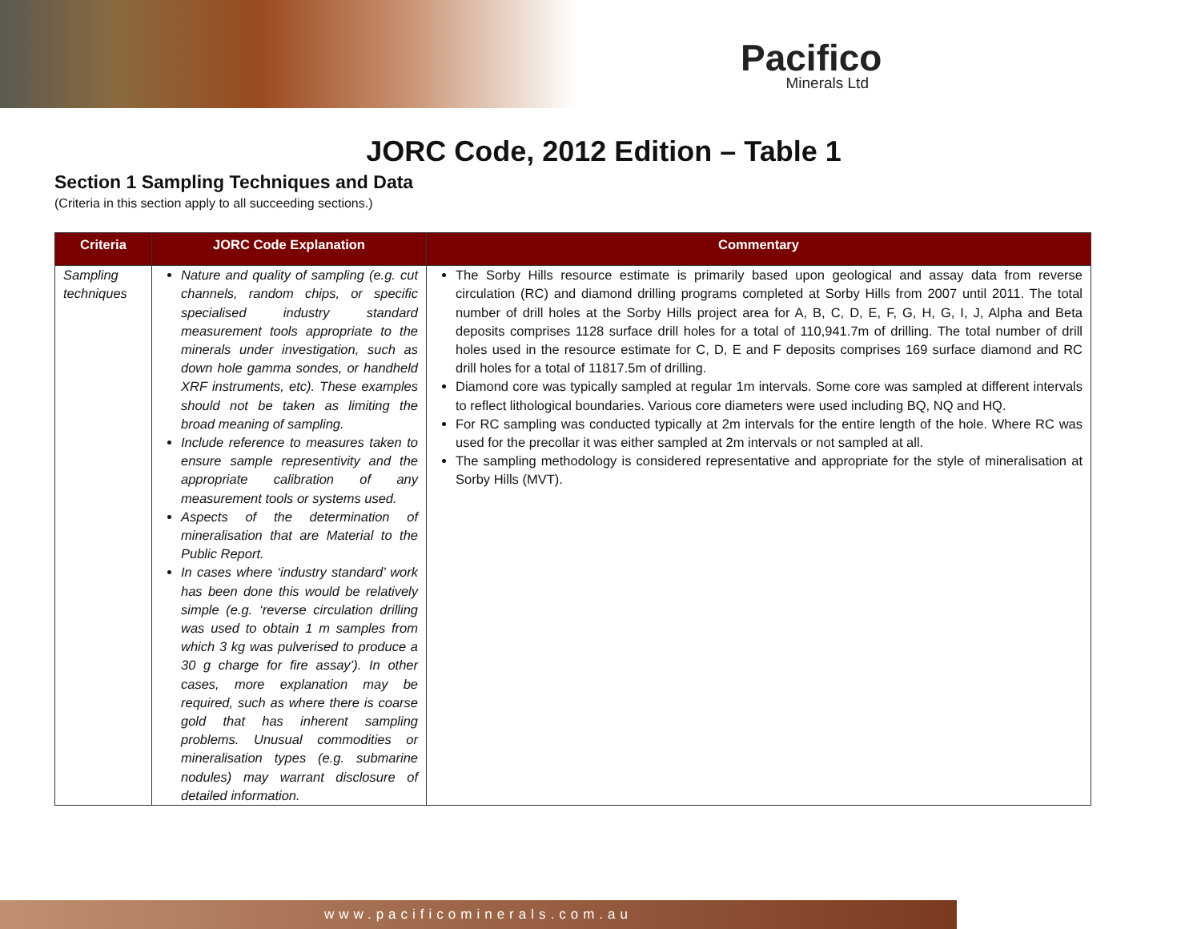Pacifico
Minerals Ltd
JORC Code, 2012 Edition – Table 1
Section 1 Sampling Techniques and Data
(Criteria in this section apply to all succeeding sections.)
| Criteria | JORC Code Explanation | Commentary |
| --- | --- | --- |
| Sampling techniques | Nature and quality of sampling (e.g. cut channels, random chips, or specific specialised industry standard measurement tools appropriate to the minerals under investigation, such as down hole gamma sondes, or handheld XRF instruments, etc). These examples should not be taken as limiting the broad meaning of sampling. Include reference to measures taken to ensure sample representivity and the appropriate calibration of any measurement tools or systems used. Aspects of the determination of mineralisation that are Material to the Public Report. In cases where ‘industry standard’ work has been done this would be relatively simple (e.g. ‘reverse circulation drilling was used to obtain 1 m samples from which 3 kg was pulverised to produce a 30 g charge for fire assay’). In other cases, more explanation may be required, such as where there is coarse gold that has inherent sampling problems. Unusual commodities or mineralisation types (e.g. submarine nodules) may warrant disclosure of detailed information. | The Sorby Hills resource estimate is primarily based upon geological and assay data from reverse circulation (RC) and diamond drilling programs completed at Sorby Hills from 2007 until 2011. The total number of drill holes at the Sorby Hills project area for A, B, C, D, E, F, G, H, G, I, J, Alpha and Beta deposits comprises 1128 surface drill holes for a total of 110,941.7m of drilling. The total number of drill holes used in the resource estimate for C, D, E and F deposits comprises 169 surface diamond and RC drill holes for a total of 11817.5m of drilling. Diamond core was typically sampled at regular 1m intervals. Some core was sampled at different intervals to reflect lithological boundaries. Various core diameters were used including BQ, NQ and HQ. For RC sampling was conducted typically at 2m intervals for the entire length of the hole. Where RC was used for the precollar it was either sampled at 2m intervals or not sampled at all. The sampling methodology is considered representative and appropriate for the style of mineralisation at Sorby Hills (MVT). |
www.pacificominerals.com.au